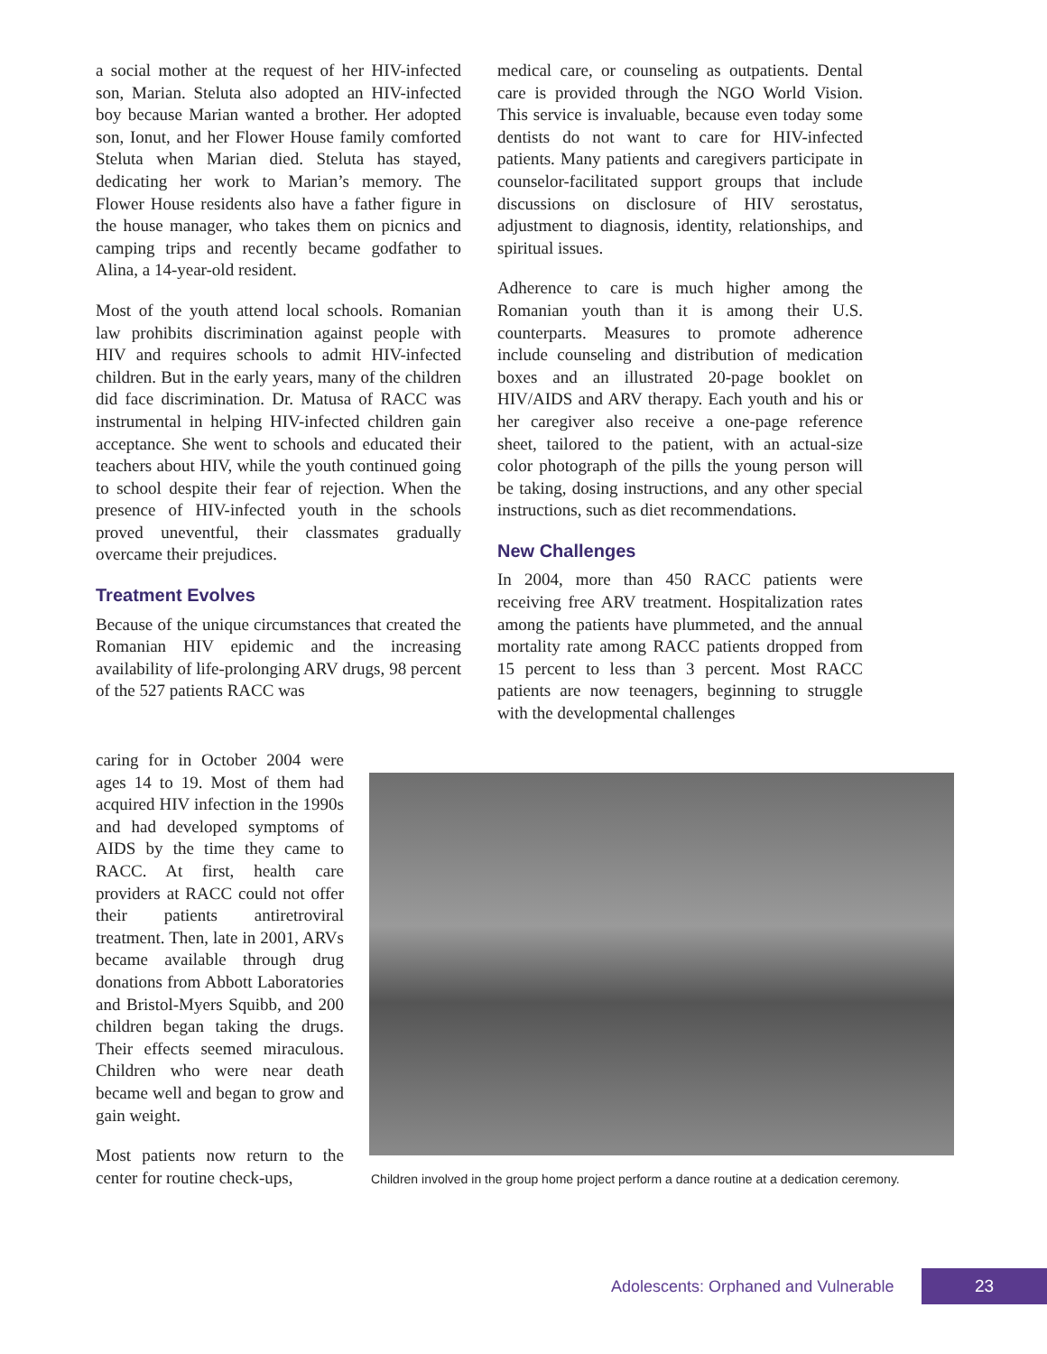a social mother at the request of her HIV-infected son, Marian. Steluta also adopted an HIV-infected boy because Marian wanted a brother. Her adopted son, Ionut, and her Flower House family comforted Steluta when Marian died. Steluta has stayed, dedicating her work to Marian’s memory. The Flower House residents also have a father figure in the house manager, who takes them on picnics and camping trips and recently became godfather to Alina, a 14-year-old resident.
Most of the youth attend local schools. Romanian law prohibits discrimination against people with HIV and requires schools to admit HIV-infected children. But in the early years, many of the children did face discrimination. Dr. Matusa of RACC was instrumental in helping HIV-infected children gain acceptance. She went to schools and educated their teachers about HIV, while the youth continued going to school despite their fear of rejection. When the presence of HIV-infected youth in the schools proved uneventful, their classmates gradually overcame their prejudices.
Treatment Evolves
Because of the unique circumstances that created the Romanian HIV epidemic and the increasing availability of life-prolonging ARV drugs, 98 percent of the 527 patients RACC was
medical care, or counseling as outpatients. Dental care is provided through the NGO World Vision. This service is invaluable, because even today some dentists do not want to care for HIV-infected patients. Many patients and caregivers participate in counselor-facilitated support groups that include discussions on disclosure of HIV serostatus, adjustment to diagnosis, identity, relationships, and spiritual issues.
Adherence to care is much higher among the Romanian youth than it is among their U.S. counterparts. Measures to promote adherence include counseling and distribution of medication boxes and an illustrated 20-page booklet on HIV/AIDS and ARV therapy. Each youth and his or her caregiver also receive a one-page reference sheet, tailored to the patient, with an actual-size color photograph of the pills the young person will be taking, dosing instructions, and any other special instructions, such as diet recommendations.
New Challenges
In 2004, more than 450 RACC patients were receiving free ARV treatment. Hospitalization rates among the patients have plummeted, and the annual mortality rate among RACC patients dropped from 15 percent to less than 3 percent. Most RACC patients are now teenagers, beginning to struggle with the developmental challenges
caring for in October 2004 were ages 14 to 19. Most of them had acquired HIV infection in the 1990s and had developed symptoms of AIDS by the time they came to RACC. At first, health care providers at RACC could not offer their patients antiretroviral treatment. Then, late in 2001, ARVs became available through drug donations from Abbott Laboratories and Bristol-Myers Squibb, and 200 children began taking the drugs. Their effects seemed miraculous. Children who were near death became well and began to grow and gain weight.
Most patients now return to the center for routine check-ups,
Children involved in the group home project perform a dance routine at a dedication ceremony.
Adolescents: Orphaned and Vulnerable
23